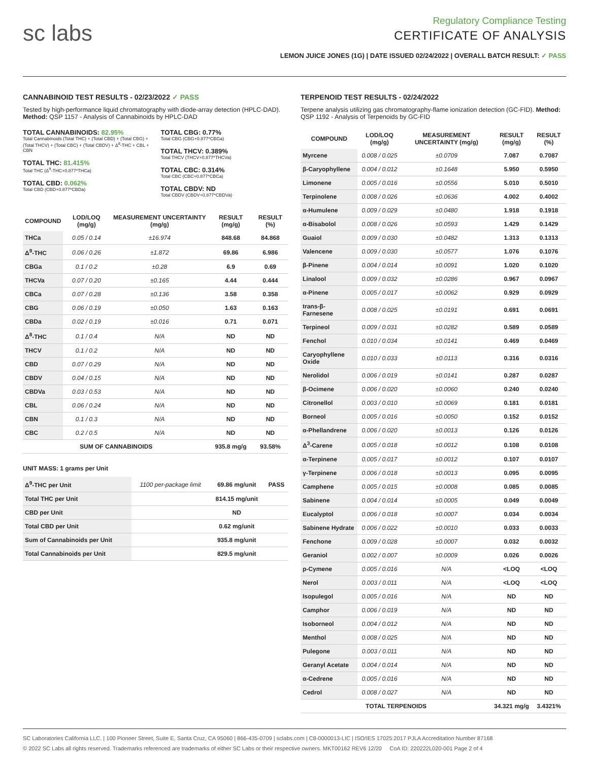sc labs
Regulatory Compliance Testing
CERTIFICATE OF ANALYSIS
LEMON JUICE JONES (1G) | DATE ISSUED 02/24/2022 | OVERALL BATCH RESULT: ✓ PASS
CANNABINOID TEST RESULTS - 02/23/2022 ✓ PASS
Tested by high-performance liquid chromatography with diode-array detection (HPLC-DAD). Method: QSP 1157 - Analysis of Cannabinoids by HPLC-DAD
TOTAL CANNABINOIDS: 82.95%
Total Cannabinoids (Total THC) + (Total CBD) + (Total CBG) + (Total THCV) + (Total CBC) + (Total CBDV) + Δ<sup>8</sup>-THC + CBL + CBN
TOTAL THC: 81.415%
Total THC (Δ<sup>9</sup>-THC+0.877*THCa)
TOTAL CBD: 0.062%
Total CBD (CBD+0.877*CBDa)
TOTAL CBG: 0.77%
Total CBG (CBG+0.877*CBGa)
TOTAL THCV: 0.389%
Total THCV (THCV+0.877*THCVa)
TOTAL CBC: 0.314%
Total CBC (CBC+0.877*CBCa)
TOTAL CBDV: ND
Total CBDV (CBDV+0.877*CBDVa)
| COMPOUND | LOD/LOQ (mg/g) | MEASUREMENT UNCERTAINTY (mg/g) | RESULT (mg/g) | RESULT (%) |
| --- | --- | --- | --- | --- |
| THCa | 0.05 / 0.14 | ±16.974 | 848.68 | 84.868 |
| Δ<sup>9</sup>-THC | 0.06 / 0.26 | ±1.872 | 69.86 | 6.986 |
| CBGa | 0.1 / 0.2 | ±0.28 | 6.9 | 0.69 |
| THCVa | 0.07 / 0.20 | ±0.165 | 4.44 | 0.444 |
| CBCa | 0.07 / 0.28 | ±0.136 | 3.58 | 0.358 |
| CBG | 0.06 / 0.19 | ±0.050 | 1.63 | 0.163 |
| CBDa | 0.02 / 0.19 | ±0.016 | 0.71 | 0.071 |
| Δ<sup>8</sup>-THC | 0.1 / 0.4 | N/A | ND | ND |
| THCV | 0.1 / 0.2 | N/A | ND | ND |
| CBD | 0.07 / 0.29 | N/A | ND | ND |
| CBDV | 0.04 / 0.15 | N/A | ND | ND |
| CBDVa | 0.03 / 0.53 | N/A | ND | ND |
| CBL | 0.06 / 0.24 | N/A | ND | ND |
| CBN | 0.1 / 0.3 | N/A | ND | ND |
| CBC | 0.2 / 0.5 | N/A | ND | ND |
| SUM OF CANNABINOIDS | | | 935.8 mg/g | 93.58% |
UNIT MASS: 1 grams per Unit
| Δ<sup>9</sup>-THC per Unit | 1100 per-package limit | 69.86 mg/unit | PASS |
| Total THC per Unit | | 814.15 mg/unit | |
| CBD per Unit | | ND | |
| Total CBD per Unit | | 0.62 mg/unit | |
| Sum of Cannabinoids per Unit | | 935.8 mg/unit | |
| Total Cannabinoids per Unit | | 829.5 mg/unit | |
TERPENOID TEST RESULTS - 02/24/2022
Terpene analysis utilizing gas chromatography-flame ionization detection (GC-FID). Method: QSP 1192 - Analysis of Terpenoids by GC-FID
| COMPOUND | LOD/LOQ (mg/g) | MEASUREMENT UNCERTAINTY (mg/g) | RESULT (mg/g) | RESULT (%) |
| --- | --- | --- | --- | --- |
| Myrcene | 0.008 / 0.025 | ±0.0709 | 7.087 | 0.7087 |
| β-Caryophyllene | 0.004 / 0.012 | ±0.1648 | 5.950 | 0.5950 |
| Limonene | 0.005 / 0.016 | ±0.0556 | 5.010 | 0.5010 |
| Terpinolene | 0.008 / 0.026 | ±0.0636 | 4.002 | 0.4002 |
| α-Humulene | 0.009 / 0.029 | ±0.0480 | 1.918 | 0.1918 |
| α-Bisabolol | 0.008 / 0.026 | ±0.0593 | 1.429 | 0.1429 |
| Guaiol | 0.009 / 0.030 | ±0.0482 | 1.313 | 0.1313 |
| Valencene | 0.009 / 0.030 | ±0.0577 | 1.076 | 0.1076 |
| β-Pinene | 0.004 / 0.014 | ±0.0091 | 1.020 | 0.1020 |
| Linalool | 0.009 / 0.032 | ±0.0286 | 0.967 | 0.0967 |
| α-Pinene | 0.005 / 0.017 | ±0.0062 | 0.929 | 0.0929 |
| trans-β-Farnesene | 0.008 / 0.025 | ±0.0191 | 0.691 | 0.0691 |
| Terpineol | 0.009 / 0.031 | ±0.0282 | 0.589 | 0.0589 |
| Fenchol | 0.010 / 0.034 | ±0.0141 | 0.469 | 0.0469 |
| Caryophyllene Oxide | 0.010 / 0.033 | ±0.0113 | 0.316 | 0.0316 |
| Nerolidol | 0.006 / 0.019 | ±0.0141 | 0.287 | 0.0287 |
| β-Ocimene | 0.006 / 0.020 | ±0.0060 | 0.240 | 0.0240 |
| Citronellol | 0.003 / 0.010 | ±0.0069 | 0.181 | 0.0181 |
| Borneol | 0.005 / 0.016 | ±0.0050 | 0.152 | 0.0152 |
| α-Phellandrene | 0.006 / 0.020 | ±0.0013 | 0.126 | 0.0126 |
| Δ<sup>3</sup>-Carene | 0.005 / 0.018 | ±0.0012 | 0.108 | 0.0108 |
| α-Terpinene | 0.005 / 0.017 | ±0.0012 | 0.107 | 0.0107 |
| γ-Terpinene | 0.006 / 0.018 | ±0.0013 | 0.095 | 0.0095 |
| Camphene | 0.005 / 0.015 | ±0.0008 | 0.085 | 0.0085 |
| Sabinene | 0.004 / 0.014 | ±0.0005 | 0.049 | 0.0049 |
| Eucalyptol | 0.006 / 0.018 | ±0.0007 | 0.034 | 0.0034 |
| Sabinene Hydrate | 0.006 / 0.022 | ±0.0010 | 0.033 | 0.0033 |
| Fenchone | 0.009 / 0.028 | ±0.0007 | 0.032 | 0.0032 |
| Geraniol | 0.002 / 0.007 | ±0.0009 | 0.026 | 0.0026 |
| p-Cymene | 0.005 / 0.016 | N/A | <LOQ | <LOQ |
| Nerol | 0.003 / 0.011 | N/A | <LOQ | <LOQ |
| Isopulegol | 0.005 / 0.016 | N/A | ND | ND |
| Camphor | 0.006 / 0.019 | N/A | ND | ND |
| Isoborneol | 0.004 / 0.012 | N/A | ND | ND |
| Menthol | 0.008 / 0.025 | N/A | ND | ND |
| Pulegone | 0.003 / 0.011 | N/A | ND | ND |
| Geranyl Acetate | 0.004 / 0.014 | N/A | ND | ND |
| α-Cedrene | 0.005 / 0.016 | N/A | ND | ND |
| Cedrol | 0.008 / 0.027 | N/A | ND | ND |
| TOTAL TERPENOIDS | | | 34.321 mg/g | 3.4321% |
SC Laboratories California LLC. | 100 Pioneer Street, Suite E, Santa Cruz, CA 95060 | 866-435-0709 | sclabs.com | C8-0000013-LIC | ISO/IES 17025:2017 PJLA Accreditation Number 87168
© 2022 SC Labs all rights reserved. Trademarks referenced are trademarks of either SC Labs or their respective owners. MKT00162 REV6 12/20 CoA ID: 220222L020-001 Page 2 of 4